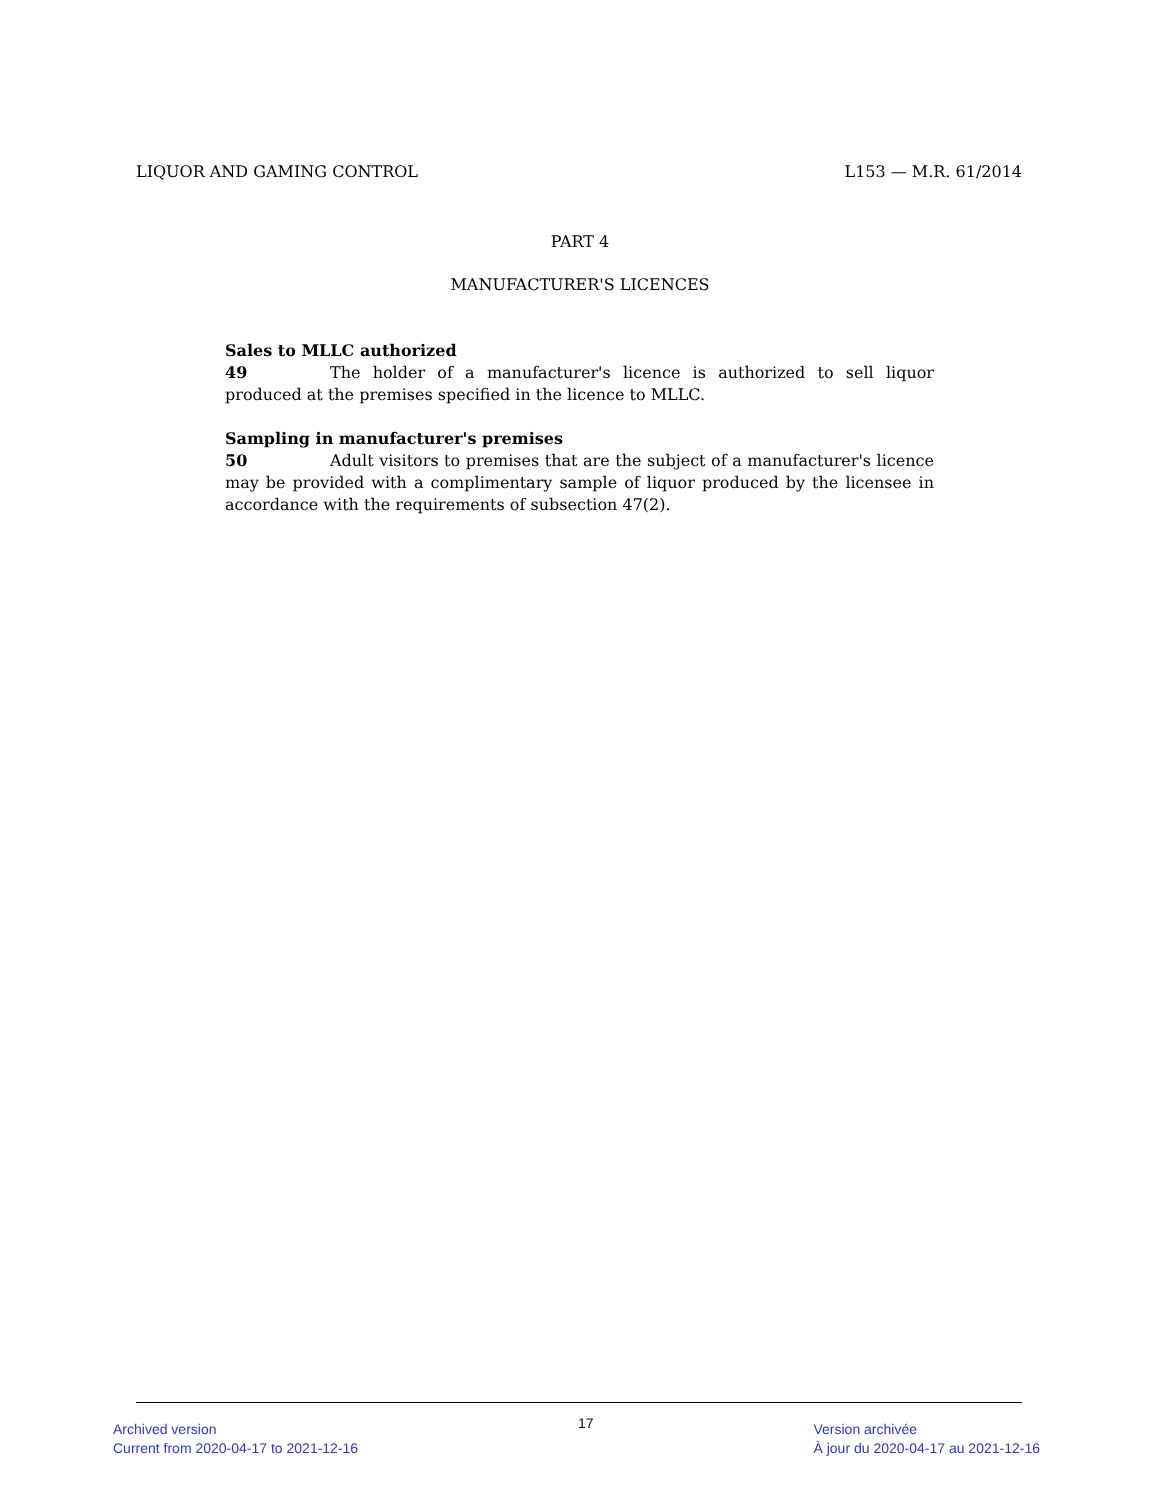LIQUOR AND GAMING CONTROL L153 — M.R. 61/2014
PART 4
MANUFACTURER'S LICENCES
Sales to MLLC authorized
49 The holder of a manufacturer's licence is authorized to sell liquor produced at the premises specified in the licence to MLLC.
Sampling in manufacturer's premises
50 Adult visitors to premises that are the subject of a manufacturer's licence may be provided with a complimentary sample of liquor produced by the licensee in accordance with the requirements of subsection 47(2).
Archived version
Current from 2020-04-17 to 2021-12-16
17
Version archivée
À jour du 2020-04-17 au 2021-12-16